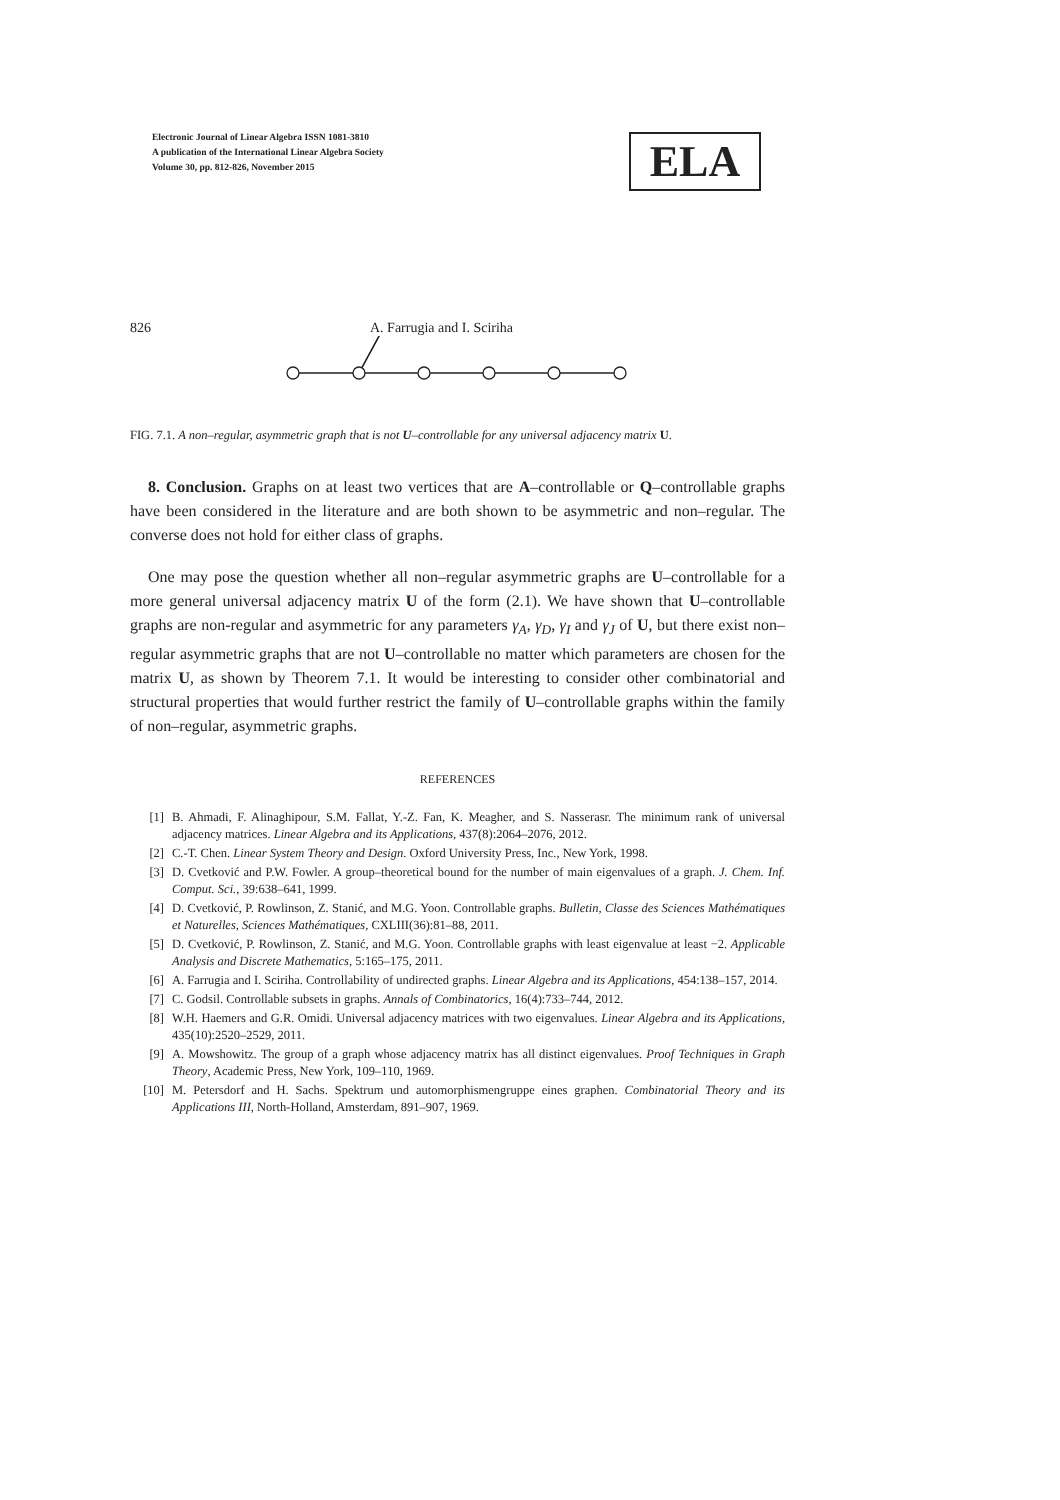Electronic Journal of Linear Algebra ISSN 1081-3810
A publication of the International Linear Algebra Society
Volume 30, pp. 812-826, November 2015
ELA
826 A. Farrugia and I. Sciriha
FIG. 7.1. A non–regular, asymmetric graph that is not U–controllable for any universal adjacency matrix U.
8. Conclusion. Graphs on at least two vertices that are A–controllable or Q–controllable graphs have been considered in the literature and are both shown to be asymmetric and non–regular. The converse does not hold for either class of graphs.
One may pose the question whether all non–regular asymmetric graphs are U–controllable for a more general universal adjacency matrix U of the form (2.1). We have shown that U–controllable graphs are non-regular and asymmetric for any parameters γ<sub>A</sub>, γ<sub>D</sub>, γ<sub>I</sub> and γ<sub>J</sub> of U, but there exist non–regular asymmetric graphs that are not U–controllable no matter which parameters are chosen for the matrix U, as shown by Theorem 7.1. It would be interesting to consider other combinatorial and structural properties that would further restrict the family of U–controllable graphs within the family of non–regular, asymmetric graphs.
REFERENCES
[1] B. Ahmadi, F. Alinaghipour, S.M. Fallat, Y.-Z. Fan, K. Meagher, and S. Nasserasr. The minimum rank of universal adjacency matrices. Linear Algebra and its Applications, 437(8):2064–2076, 2012.
[2] C.-T. Chen. Linear System Theory and Design. Oxford University Press, Inc., New York, 1998.
[3] D. Cvetković and P.W. Fowler. A group–theoretical bound for the number of main eigenvalues of a graph. J. Chem. Inf. Comput. Sci., 39:638–641, 1999.
[4] D. Cvetković, P. Rowlinson, Z. Stanić, and M.G. Yoon. Controllable graphs. Bulletin, Classe des Sciences Mathématiques et Naturelles, Sciences Mathématiques, CXLIII(36):81–88, 2011.
[5] D. Cvetković, P. Rowlinson, Z. Stanić, and M.G. Yoon. Controllable graphs with least eigenvalue at least −2. Applicable Analysis and Discrete Mathematics, 5:165–175, 2011.
[6] A. Farrugia and I. Sciriha. Controllability of undirected graphs. Linear Algebra and its Applications, 454:138–157, 2014.
[7] C. Godsil. Controllable subsets in graphs. Annals of Combinatorics, 16(4):733–744, 2012.
[8] W.H. Haemers and G.R. Omidi. Universal adjacency matrices with two eigenvalues. Linear Algebra and its Applications, 435(10):2520–2529, 2011.
[9] A. Mowshowitz. The group of a graph whose adjacency matrix has all distinct eigenvalues. Proof Techniques in Graph Theory, Academic Press, New York, 109–110, 1969.
[10] M. Petersdorf and H. Sachs. Spektrum und automorphismengruppe eines graphen. Combinatorial Theory and its Applications III, North-Holland, Amsterdam, 891–907, 1969.